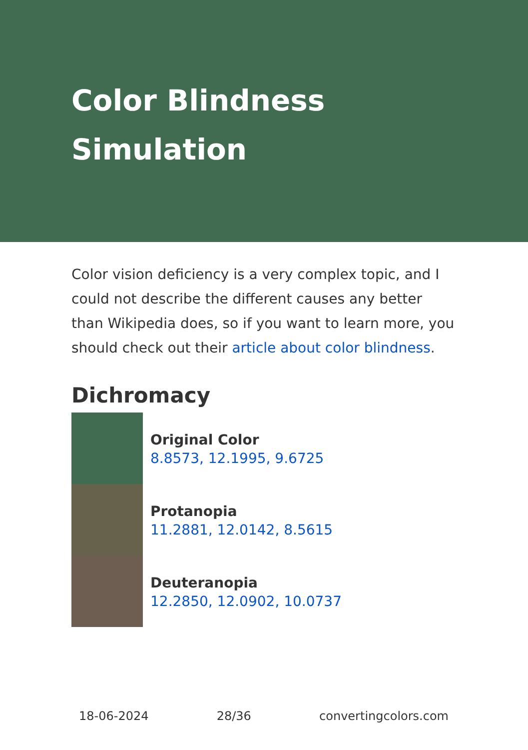Color Blindness Simulation
Color vision deficiency is a very complex topic, and I could not describe the different causes any better than Wikipedia does, so if you want to learn more, you should check out their article about color blindness.
Dichromacy
Original Color
8.8573, 12.1995, 9.6725
Protanopia
11.2881, 12.0142, 8.5615
Deuteranopia
12.2850, 12.0902, 10.0737
18-06-2024 28/36 convertingcolors.com